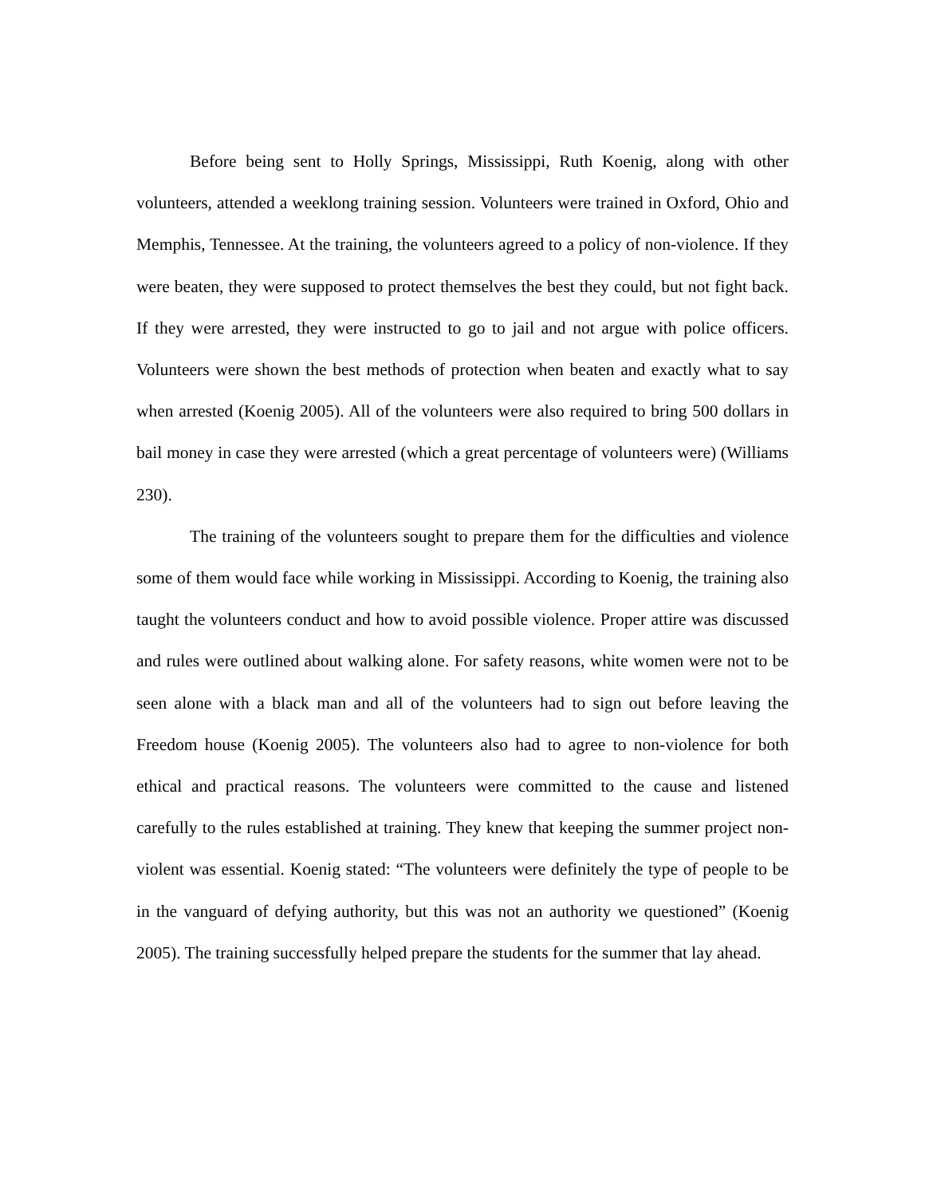Before being sent to Holly Springs, Mississippi, Ruth Koenig, along with other volunteers, attended a weeklong training session. Volunteers were trained in Oxford, Ohio and Memphis, Tennessee. At the training, the volunteers agreed to a policy of non-violence. If they were beaten, they were supposed to protect themselves the best they could, but not fight back. If they were arrested, they were instructed to go to jail and not argue with police officers. Volunteers were shown the best methods of protection when beaten and exactly what to say when arrested (Koenig 2005). All of the volunteers were also required to bring 500 dollars in bail money in case they were arrested (which a great percentage of volunteers were) (Williams 230).
The training of the volunteers sought to prepare them for the difficulties and violence some of them would face while working in Mississippi. According to Koenig, the training also taught the volunteers conduct and how to avoid possible violence. Proper attire was discussed and rules were outlined about walking alone. For safety reasons, white women were not to be seen alone with a black man and all of the volunteers had to sign out before leaving the Freedom house (Koenig 2005). The volunteers also had to agree to non-violence for both ethical and practical reasons. The volunteers were committed to the cause and listened carefully to the rules established at training. They knew that keeping the summer project non-violent was essential. Koenig stated: “The volunteers were definitely the type of people to be in the vanguard of defying authority, but this was not an authority we questioned” (Koenig 2005). The training successfully helped prepare the students for the summer that lay ahead.